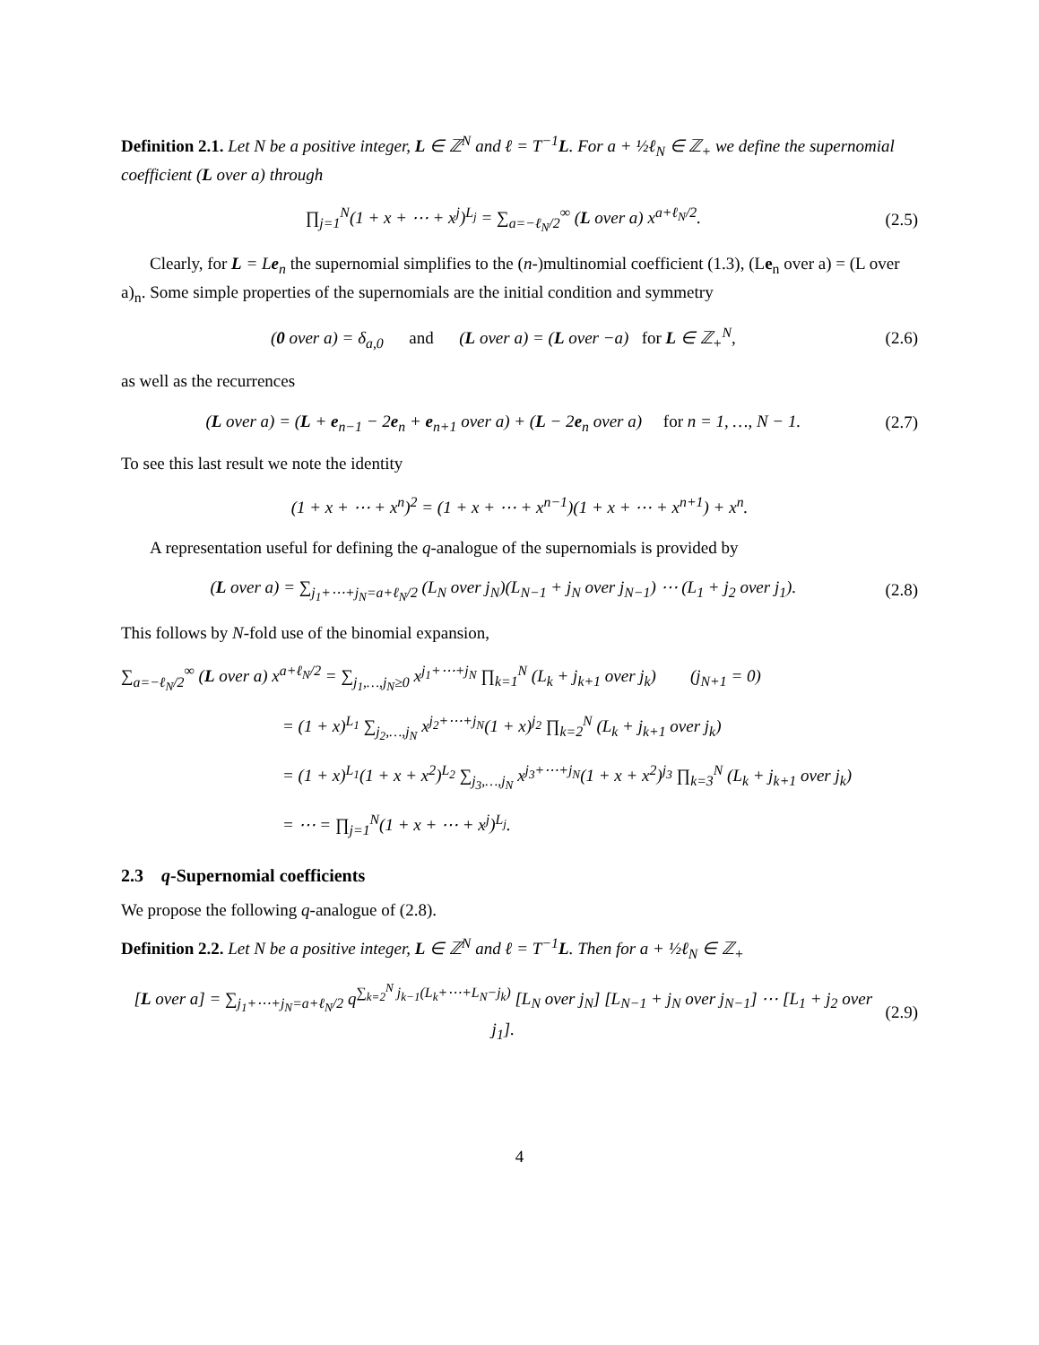Definition 2.1. Let N be a positive integer, L ∈ ℤ<sup>N</sup> and ℓ = T<sup>−1</sup>L. For a + ½ℓ<sub>N</sub> ∈ ℤ<sub>+</sub> we define the supernomial coefficient (L over a) through
∏<sub>j=1</sub><sup>N</sup>(1 + x + ⋯ + x<sup>j</sup>)<sup>L<sub>j</sub></sup> = ∑<sub>a=−ℓ<sub>N</sub>/2</sub><sup>∞</sup> (L over a) x<sup>a+ℓ<sub>N</sub>/2</sup>. (2.5)
Clearly, for L = Le<sub>n</sub> the supernomial simplifies to the (n-)multinomial coefficient (1.3), (Le<sub>n</sub> over a) = (L over a)<sub>n</sub>. Some simple properties of the supernomials are the initial condition and symmetry
(0 over a) = δ<sub>a,0</sub> and (L over a) = (L over −a) for L ∈ ℤ<sub>+</sub><sup>N</sup>, (2.6)
as well as the recurrences
(L over a) = (L + e<sub>n−1</sub> − 2e<sub>n</sub> + e<sub>n+1</sub> over a) + (L − 2e<sub>n</sub> over a) for n = 1, …, N − 1. (2.7)
To see this last result we note the identity
(1 + x + ⋯ + x<sup>n</sup>)<sup>2</sup> = (1 + x + ⋯ + x<sup>n−1</sup>)(1 + x + ⋯ + x<sup>n+1</sup>) + x<sup>n</sup>.
A representation useful for defining the q-analogue of the supernomials is provided by
(L over a) = ∑<sub>j<sub>1</sub>+⋯+j<sub>N</sub>=a+ℓ<sub>N</sub>/2</sub> (L<sub>N</sub> over j<sub>N</sub>)(L<sub>N−1</sub> + j<sub>N</sub> over j<sub>N−1</sub>) ⋯ (L<sub>1</sub> + j<sub>2</sub> over j<sub>1</sub>). (2.8)
This follows by N-fold use of the binomial expansion,
∑<sub>a=−ℓ<sub>N</sub>/2</sub><sup>∞</sup> (L over a) x<sup>a+ℓ<sub>N</sub>/2</sup> = ∑<sub>j<sub>1</sub>,…,j<sub>N</sub>≥0</sub> x<sup>j<sub>1</sub>+⋯+j<sub>N</sub></sup> ∏<sub>k=1</sub><sup>N</sup> (L<sub>k</sub> + j<sub>k+1</sub> over j<sub>k</sub>) (j<sub>N+1</sub> = 0)
= (1 + x)<sup>L<sub>1</sub></sup> ∑<sub>j<sub>2</sub>,…,j<sub>N</sub></sub> x<sup>j<sub>2</sub>+⋯+j<sub>N</sub></sup>(1 + x)<sup>j<sub>2</sub></sup> ∏<sub>k=2</sub><sup>N</sup> (L<sub>k</sub> + j<sub>k+1</sub> over j<sub>k</sub>)
= (1 + x)<sup>L<sub>1</sub></sup>(1 + x + x<sup>2</sup>)<sup>L<sub>2</sub></sup> ∑<sub>j<sub>3</sub>,…,j<sub>N</sub></sub> x<sup>j<sub>3</sub>+⋯+j<sub>N</sub></sup>(1 + x + x<sup>2</sup>)<sup>j<sub>3</sub></sup> ∏<sub>k=3</sub><sup>N</sup> (L<sub>k</sub> + j<sub>k+1</sub> over j<sub>k</sub>)
= ⋯ = ∏<sub>j=1</sub><sup>N</sup>(1 + x + ⋯ + x<sup>j</sup>)<sup>L<sub>j</sub></sup>.
2.3 q-Supernomial coefficients
We propose the following q-analogue of (2.8).
Definition 2.2. Let N be a positive integer, L ∈ ℤ<sup>N</sup> and ℓ = T<sup>−1</sup>L. Then for a + ½ℓ<sub>N</sub> ∈ ℤ<sub>+</sub>
[L over a] = ∑<sub>j<sub>1</sub>+⋯+j<sub>N</sub>=a+ℓ<sub>N</sub>/2</sub> q<sup>∑<sub>k=2</sub><sup>N</sup> j<sub>k−1</sub>(L<sub>k</sub>+⋯+L<sub>N</sub>−j<sub>k</sub>)</sup> [L<sub>N</sub> over j<sub>N</sub>] [L<sub>N−1</sub> + j<sub>N</sub> over j<sub>N−1</sub>] ⋯ [L<sub>1</sub> + j<sub>2</sub> over j<sub>1</sub>]. (2.9)
4